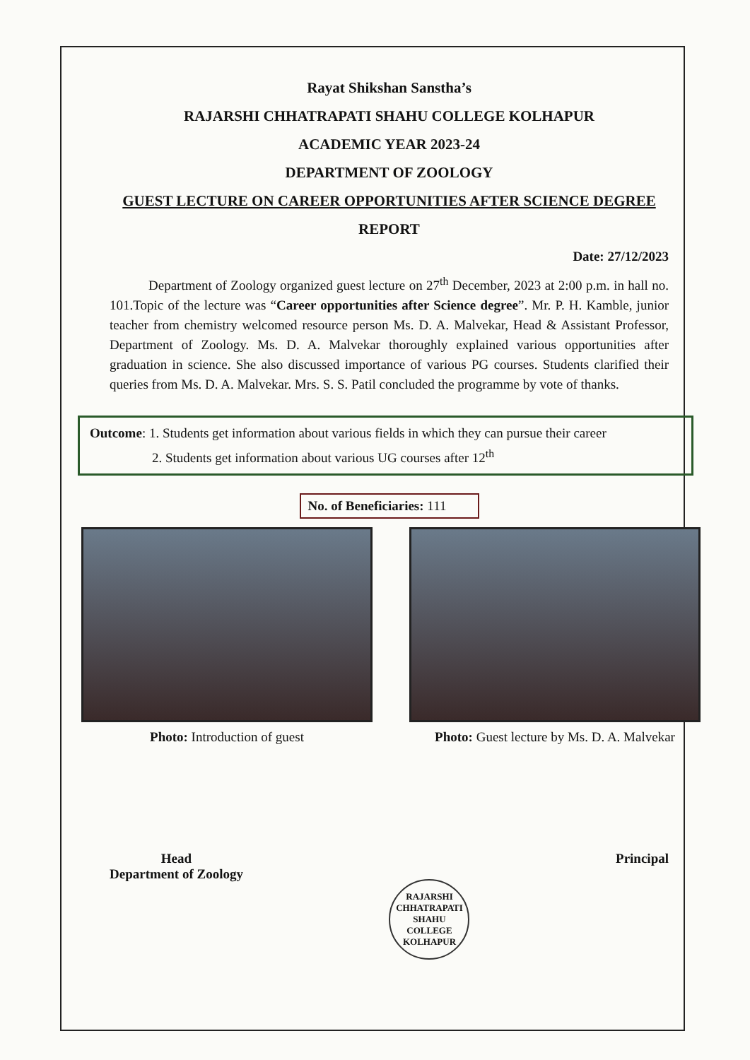Rayat Shikshan Sanstha’s
RAJARSHI CHHATRAPATI SHAHU COLLEGE KOLHAPUR
ACADEMIC YEAR 2023-24
DEPARTMENT OF ZOOLOGY
GUEST LECTURE ON CAREER OPPORTUNITIES AFTER SCIENCE DEGREE
REPORT
Date: 27/12/2023
Department of Zoology organized guest lecture on 27<sup>th</sup> December, 2023 at 2:00 p.m. in hall no. 101.Topic of the lecture was “Career opportunities after Science degree”. Mr. P. H. Kamble, junior teacher from chemistry welcomed resource person Ms. D. A. Malvekar, Head & Assistant Professor, Department of Zoology. Ms. D. A. Malvekar thoroughly explained various opportunities after graduation in science. She also discussed importance of various PG courses. Students clarified their queries from Ms. D. A. Malvekar. Mrs. S. S. Patil concluded the programme by vote of thanks.
Outcome: 1. Students get information about various fields in which they can pursue their career
2. Students get information about various UG courses after 12<sup>th</sup>
No. of Beneficiaries: 111
Photo: Introduction of guest Photo: Guest lecture by Ms. D. A. Malvekar
Head
Department of Zoology
RAJARSHI CHHATRAPATI SHAHU COLLEGE KOLHAPUR
Principal